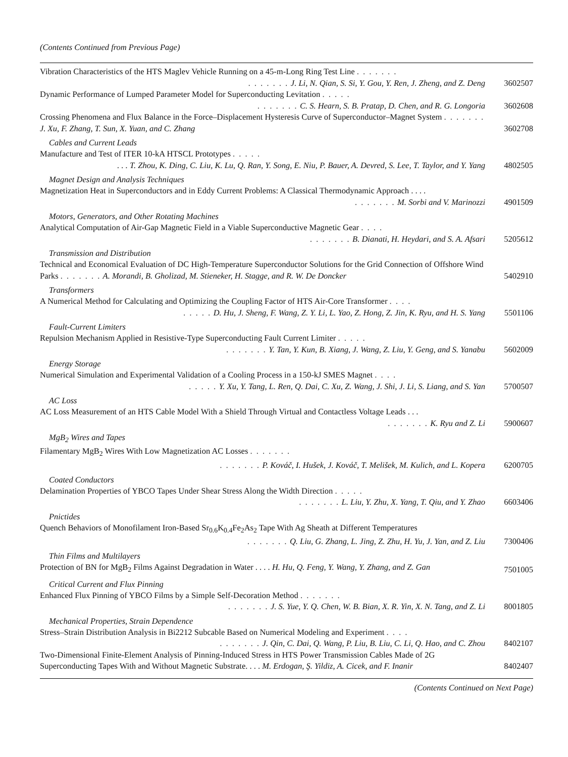(Contents Continued from Previous Page)
Vibration Characteristics of the HTS Maglev Vehicle Running on a 45-m-Long Ring Test Line . . . . . . .. . . . . . . J. Li, N. Qian, S. Si, Y. Gou, Y. Ren, J. Zheng, and Z. Deng
3602507
Dynamic Performance of Lumped Parameter Model for Superconducting Levitation . . . . .. . . . . . . C. S. Hearn, S. B. Pratap, D. Chen, and R. G. Longoria
3602608
Crossing Phenomena and Flux Balance in the Force–Displacement Hysteresis Curve of Superconductor–Magnet System . . . . . . . J. Xu, F. Zhang, T. Sun, X. Yuan, and C. Zhang
3602708
Cables and Current Leads
Manufacture and Test of ITER 10-kA HTSCL Prototypes . . . . .. . . T. Zhou, K. Ding, C. Liu, K. Lu, Q. Ran, Y. Song, E. Niu, P. Bauer, A. Devred, S. Lee, T. Taylor, and Y. Yang
4802505
Magnet Design and Analysis Techniques
Magnetization Heat in Superconductors and in Eddy Current Problems: A Classical Thermodynamic Approach . . . .. . . . . . . M. Sorbi and V. Marinozzi
4901509
Motors, Generators, and Other Rotating Machines
Analytical Computation of Air-Gap Magnetic Field in a Viable Superconductive Magnetic Gear . . . .. . . . . . . B. Dianati, H. Heydari, and S. A. Afsari
5205612
Transmission and Distribution
Technical and Economical Evaluation of DC High-Temperature Superconductor Solutions for the Grid Connection of Offshore Wind Parks . . . . . . . A. Morandi, B. Gholizad, M. Stieneker, H. Stagge, and R. W. De Doncker
5402910
Transformers
A Numerical Method for Calculating and Optimizing the Coupling Factor of HTS Air-Core Transformer . . . .. . . . . D. Hu, J. Sheng, F. Wang, Z. Y. Li, L. Yao, Z. Hong, Z. Jin, K. Ryu, and H. S. Yang
5501106
Fault-Current Limiters
Repulsion Mechanism Applied in Resistive-Type Superconducting Fault Current Limiter . . . . .. . . . . . . Y. Tan, Y. Kun, B. Xiang, J. Wang, Z. Liu, Y. Geng, and S. Yanabu
5602009
Energy Storage
Numerical Simulation and Experimental Validation of a Cooling Process in a 150-kJ SMES Magnet . . . .. . . . . Y. Xu, Y. Tang, L. Ren, Q. Dai, C. Xu, Z. Wang, J. Shi, J. Li, S. Liang, and S. Yan
5700507
AC Loss
AC Loss Measurement of an HTS Cable Model With a Shield Through Virtual and Contactless Voltage Leads . . .. . . . . . . K. Ryu and Z. Li
5900607
MgB<sub>2</sub> Wires and Tapes
Filamentary MgB<sub>2</sub> Wires With Low Magnetization AC Losses . . . . . . .. . . . . . . P. Kováč, I. Hušek, J. Kováč, T. Melišek, M. Kulich, and L. Kopera
6200705
Coated Conductors
Delamination Properties of YBCO Tapes Under Shear Stress Along the Width Direction . . . . .. . . . . . . L. Liu, Y. Zhu, X. Yang, T. Qiu, and Y. Zhao
6603406
Pnictides
Quench Behaviors of Monofilament Iron-Based Sr<sub>0.6</sub>K<sub>0.4</sub>Fe<sub>2</sub>As<sub>2</sub> Tape With Ag Sheath at Different Temperatures. . . . . . . Q. Liu, G. Zhang, L. Jing, Z. Zhu, H. Yu, J. Yan, and Z. Liu
7300406
Thin Films and Multilayers
Protection of BN for MgB<sub>2</sub> Films Against Degradation in Water . . . . H. Hu, Q. Feng, Y. Wang, Y. Zhang, and Z. Gan
7501005
Critical Current and Flux Pinning
Enhanced Flux Pinning of YBCO Films by a Simple Self-Decoration Method . . . . . . .. . . . . . . J. S. Yue, Y. Q. Chen, W. B. Bian, X. R. Yin, X. N. Tang, and Z. Li
8001805
Mechanical Properties, Strain Dependence
Stress–Strain Distribution Analysis in Bi2212 Subcable Based on Numerical Modeling and Experiment . . . .. . . . . . . J. Qin, C. Dai, Q. Wang, P. Liu, B. Liu, C. Li, Q. Hao, and C. Zhou
8402107
Two-Dimensional Finite-Element Analysis of Pinning-Induced Stress in HTS Power Transmission Cables Made of 2G Superconducting Tapes With and Without Magnetic Substrate. . . . M. Erdogan, Ş. Yildiz, A. Cicek, and F. Inanir
8402407
(Contents Continued on Next Page)